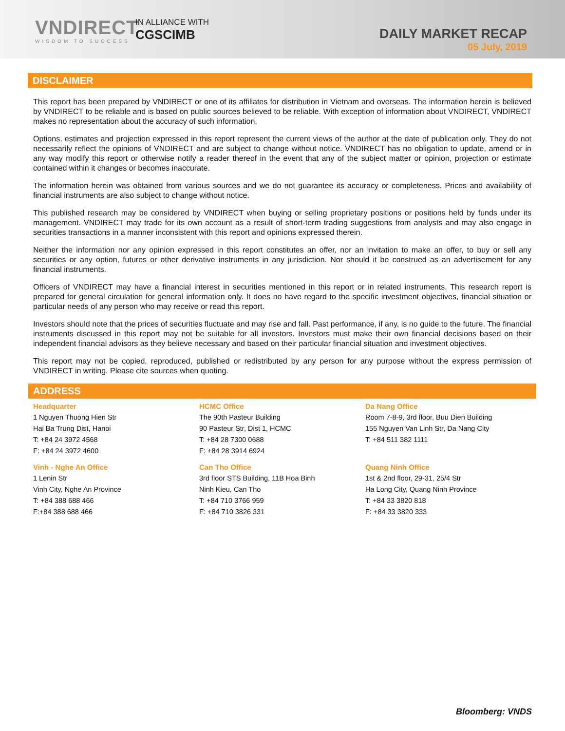VNDIRECT
WISDOM TO SUCCESS
IN ALLIANCE WITH
CGSCIMB
DAILY MARKET RECAP
05 July, 2019
DISCLAIMER
This report has been prepared by VNDIRECT or one of its affiliates for distribution in Vietnam and overseas. The information herein is believed by VNDIRECT to be reliable and is based on public sources believed to be reliable. With exception of information about VNDIRECT, VNDIRECT makes no representation about the accuracy of such information.
Options, estimates and projection expressed in this report represent the current views of the author at the date of publication only. They do not necessarily reflect the opinions of VNDIRECT and are subject to change without notice. VNDIRECT has no obligation to update, amend or in any way modify this report or otherwise notify a reader thereof in the event that any of the subject matter or opinion, projection or estimate contained within it changes or becomes inaccurate.
The information herein was obtained from various sources and we do not guarantee its accuracy or completeness. Prices and availability of financial instruments are also subject to change without notice.
This published research may be considered by VNDIRECT when buying or selling proprietary positions or positions held by funds under its management. VNDIRECT may trade for its own account as a result of short-term trading suggestions from analysts and may also engage in securities transactions in a manner inconsistent with this report and opinions expressed therein.
Neither the information nor any opinion expressed in this report constitutes an offer, nor an invitation to make an offer, to buy or sell any securities or any option, futures or other derivative instruments in any jurisdiction. Nor should it be construed as an advertisement for any financial instruments.
Officers of VNDIRECT may have a financial interest in securities mentioned in this report or in related instruments. This research report is prepared for general circulation for general information only. It does no have regard to the specific investment objectives, financial situation or particular needs of any person who may receive or read this report.
Investors should note that the prices of securities fluctuate and may rise and fall. Past performance, if any, is no guide to the future. The financial instruments discussed in this report may not be suitable for all investors. Investors must make their own financial decisions based on their independent financial advisors as they believe necessary and based on their particular financial situation and investment objectives.
This report may not be copied, reproduced, published or redistributed by any person for any purpose without the express permission of VNDIRECT in writing. Please cite sources when quoting.
ADDRESS
Headquarter
1 Nguyen Thuong Hien Str
Hai Ba Trung Dist, Hanoi
T: +84 24 3972 4568
F: +84 24 3972 4600
HCMC Office
The 90th Pasteur Building
90 Pasteur Str, Dist 1, HCMC
T: +84 28 7300 0688
F: +84 28 3914 6924
Da Nang Office
Room 7-8-9, 3rd floor, Buu Dien Building
155 Nguyen Van Linh Str, Da Nang City
T: +84 511 382 1111
Vinh - Nghe An Office
1 Lenin Str
Vinh City, Nghe An Province
T: +84 388 688 466
F:+84 388 688 466
Can Tho Office
3rd floor STS Building, 11B Hoa Binh
Ninh Kieu, Can Tho
T: +84 710 3766 959
F: +84 710 3826 331
Quang Ninh Office
1st & 2nd floor, 29-31, 25/4 Str
Ha Long City, Quang Ninh Province
T: +84 33 3820 818
F: +84 33 3820 333
Bloomberg: VNDS